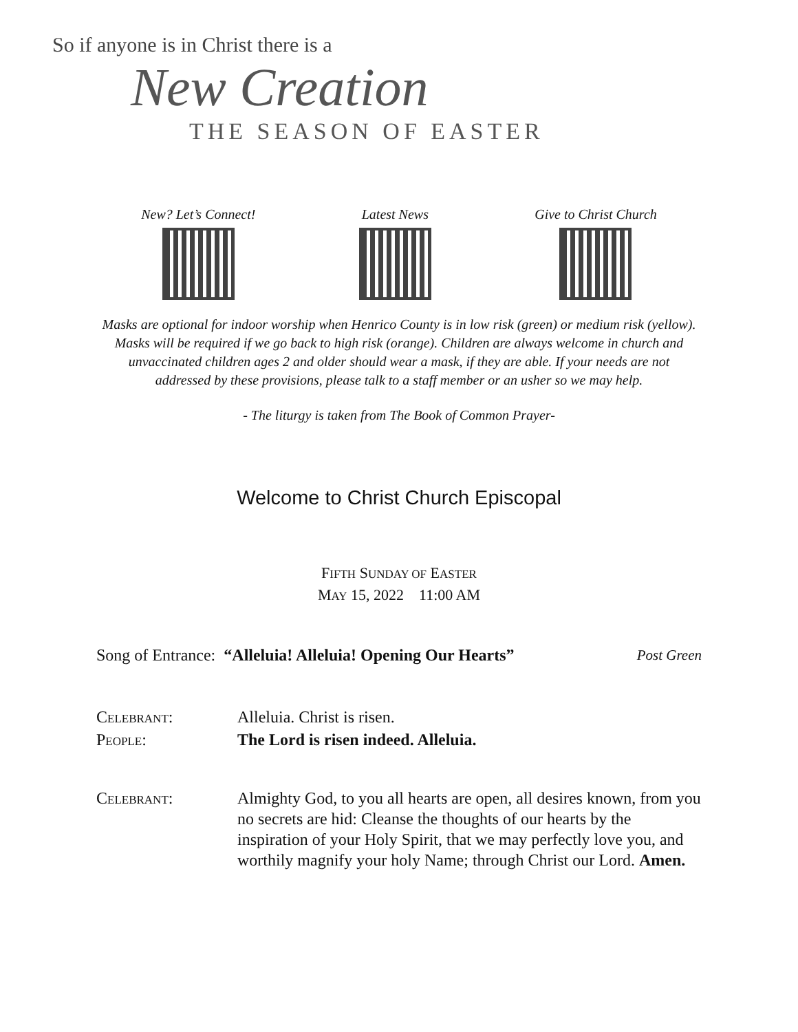So if anyone is in Christ there is a
New Creation
THE SEASON OF EASTER
New? Let’s Connect! Latest News Give to Christ Church
Masks are optional for indoor worship when Henrico County is in low risk (green) or medium risk (yellow). Masks will be required if we go back to high risk (orange). Children are always welcome in church and unvaccinated children ages 2 and older should wear a mask, if they are able. If your needs are not addressed by these provisions, please talk to a staff member or an usher so we may help.
- The liturgy is taken from The Book of Common Prayer-
Welcome to Christ Church Episcopal
FIFTH SUNDAY OF EASTER
MAY 15, 2022 11:00 AM
Song of Entrance: “Alleluia! Alleluia! Opening Our Hearts”
Post Green
CELEBRANT: Alleluia. Christ is risen.
PEOPLE: The Lord is risen indeed. Alleluia.
CELEBRANT: Almighty God, to you all hearts are open, all desires known, from you no secrets are hid: Cleanse the thoughts of our hearts by the inspiration of your Holy Spirit, that we may perfectly love you, and worthily magnify your holy Name; through Christ our Lord. Amen.